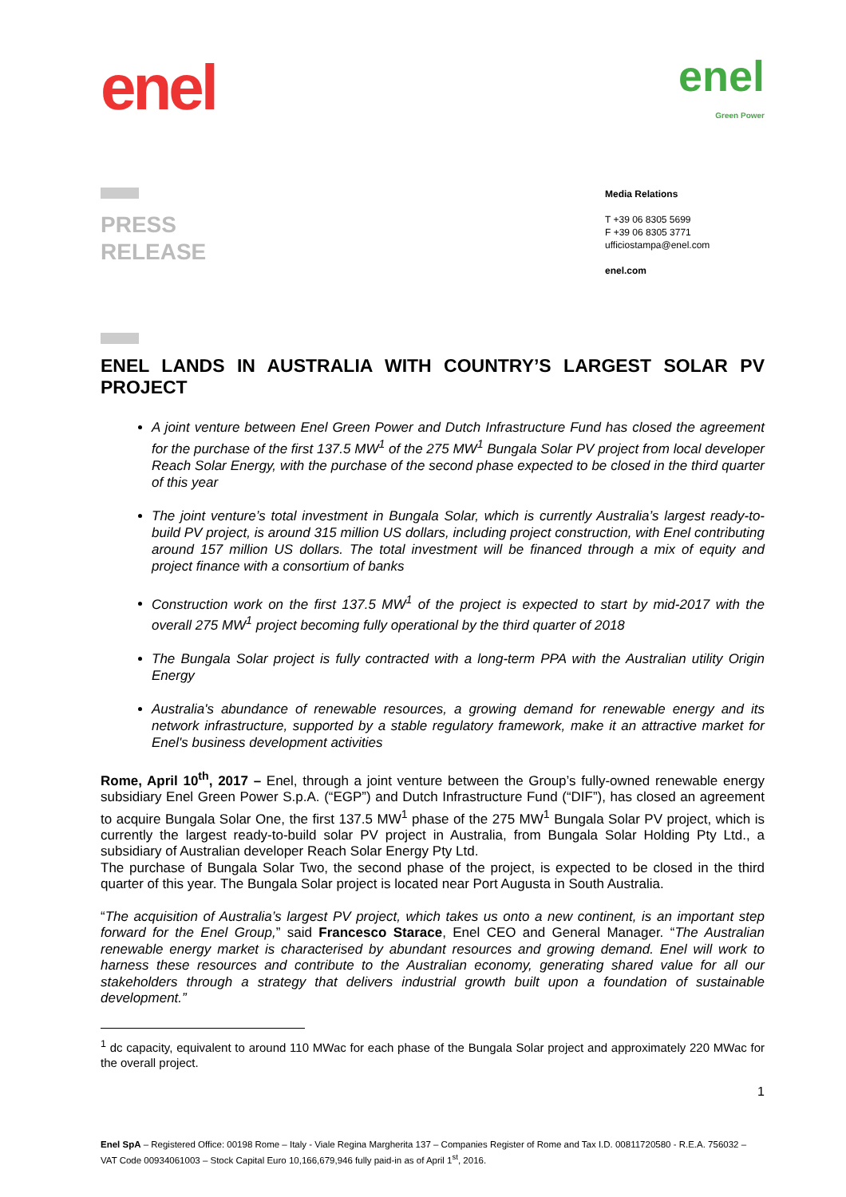enel
enel
Green Power
PRESS
RELEASE
Media Relations
T +39 06 8305 5699
F +39 06 8305 3771
ufficiostampa@enel.com
enel.com
ENEL LANDS IN AUSTRALIA WITH COUNTRY’S LARGEST SOLAR PV PROJECT
A joint venture between Enel Green Power and Dutch Infrastructure Fund has closed the agreement for the purchase of the first 137.5 MW<sup>1</sup> of the 275 MW<sup>1</sup> Bungala Solar PV project from local developer Reach Solar Energy, with the purchase of the second phase expected to be closed in the third quarter of this year
The joint venture’s total investment in Bungala Solar, which is currently Australia’s largest ready-to-build PV project, is around 315 million US dollars, including project construction, with Enel contributing around 157 million US dollars. The total investment will be financed through a mix of equity and project finance with a consortium of banks
Construction work on the first 137.5 MW<sup>1</sup> of the project is expected to start by mid-2017 with the overall 275 MW<sup>1</sup> project becoming fully operational by the third quarter of 2018
The Bungala Solar project is fully contracted with a long-term PPA with the Australian utility Origin Energy
Australia's abundance of renewable resources, a growing demand for renewable energy and its network infrastructure, supported by a stable regulatory framework, make it an attractive market for Enel's business development activities
Rome, April 10<sup>th</sup>, 2017 – Enel, through a joint venture between the Group’s fully-owned renewable energy subsidiary Enel Green Power S.p.A. (“EGP”) and Dutch Infrastructure Fund (“DIF”), has closed an agreement to acquire Bungala Solar One, the first 137.5 MW<sup>1</sup> phase of the 275 MW<sup>1</sup> Bungala Solar PV project, which is currently the largest ready-to-build solar PV project in Australia, from Bungala Solar Holding Pty Ltd., a subsidiary of Australian developer Reach Solar Energy Pty Ltd.
The purchase of Bungala Solar Two, the second phase of the project, is expected to be closed in the third quarter of this year. The Bungala Solar project is located near Port Augusta in South Australia.
“The acquisition of Australia’s largest PV project, which takes us onto a new continent, is an important step forward for the Enel Group,” said Francesco Starace, Enel CEO and General Manager. “The Australian renewable energy market is characterised by abundant resources and growing demand. Enel will work to harness these resources and contribute to the Australian economy, generating shared value for all our stakeholders through a strategy that delivers industrial growth built upon a foundation of sustainable development.”
<sup>1</sup> dc capacity, equivalent to around 110 MWac for each phase of the Bungala Solar project and approximately 220 MWac for the overall project.
1
Enel SpA – Registered Office: 00198 Rome – Italy - Viale Regina Margherita 137 – Companies Register of Rome and Tax I.D. 00811720580 - R.E.A. 756032 – VAT Code 00934061003 – Stock Capital Euro 10,166,679,946 fully paid-in as of April 1<sup>st</sup>, 2016.